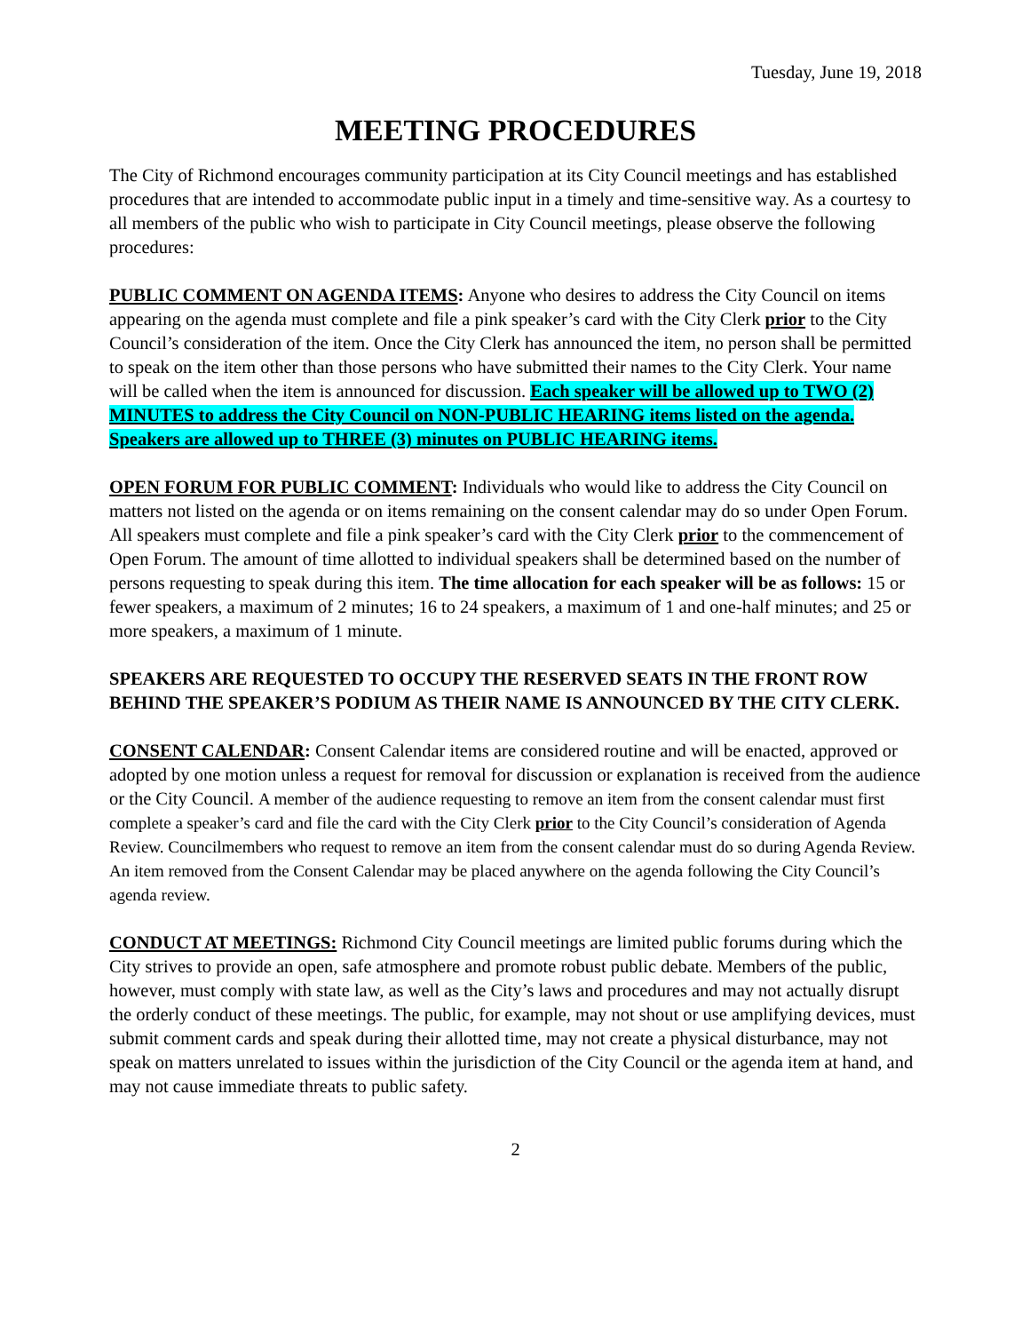Tuesday, June 19, 2018
MEETING PROCEDURES
The City of Richmond encourages community participation at its City Council meetings and has established procedures that are intended to accommodate public input in a timely and time-sensitive way. As a courtesy to all members of the public who wish to participate in City Council meetings, please observe the following procedures:
PUBLIC COMMENT ON AGENDA ITEMS: Anyone who desires to address the City Council on items appearing on the agenda must complete and file a pink speaker’s card with the City Clerk prior to the City Council’s consideration of the item. Once the City Clerk has announced the item, no person shall be permitted to speak on the item other than those persons who have submitted their names to the City Clerk. Your name will be called when the item is announced for discussion. Each speaker will be allowed up to TWO (2) MINUTES to address the City Council on NON-PUBLIC HEARING items listed on the agenda. Speakers are allowed up to THREE (3) minutes on PUBLIC HEARING items.
OPEN FORUM FOR PUBLIC COMMENT: Individuals who would like to address the City Council on matters not listed on the agenda or on items remaining on the consent calendar may do so under Open Forum. All speakers must complete and file a pink speaker’s card with the City Clerk prior to the commencement of Open Forum. The amount of time allotted to individual speakers shall be determined based on the number of persons requesting to speak during this item. The time allocation for each speaker will be as follows: 15 or fewer speakers, a maximum of 2 minutes; 16 to 24 speakers, a maximum of 1 and one-half minutes; and 25 or more speakers, a maximum of 1 minute.
SPEAKERS ARE REQUESTED TO OCCUPY THE RESERVED SEATS IN THE FRONT ROW BEHIND THE SPEAKER’S PODIUM AS THEIR NAME IS ANNOUNCED BY THE CITY CLERK.
CONSENT CALENDAR: Consent Calendar items are considered routine and will be enacted, approved or adopted by one motion unless a request for removal for discussion or explanation is received from the audience or the City Council. A member of the audience requesting to remove an item from the consent calendar must first complete a speaker’s card and file the card with the City Clerk prior to the City Council’s consideration of Agenda Review. Councilmembers who request to remove an item from the consent calendar must do so during Agenda Review. An item removed from the Consent Calendar may be placed anywhere on the agenda following the City Council’s agenda review.
CONDUCT AT MEETINGS: Richmond City Council meetings are limited public forums during which the City strives to provide an open, safe atmosphere and promote robust public debate. Members of the public, however, must comply with state law, as well as the City’s laws and procedures and may not actually disrupt the orderly conduct of these meetings. The public, for example, may not shout or use amplifying devices, must submit comment cards and speak during their allotted time, may not create a physical disturbance, may not speak on matters unrelated to issues within the jurisdiction of the City Council or the agenda item at hand, and may not cause immediate threats to public safety.
2